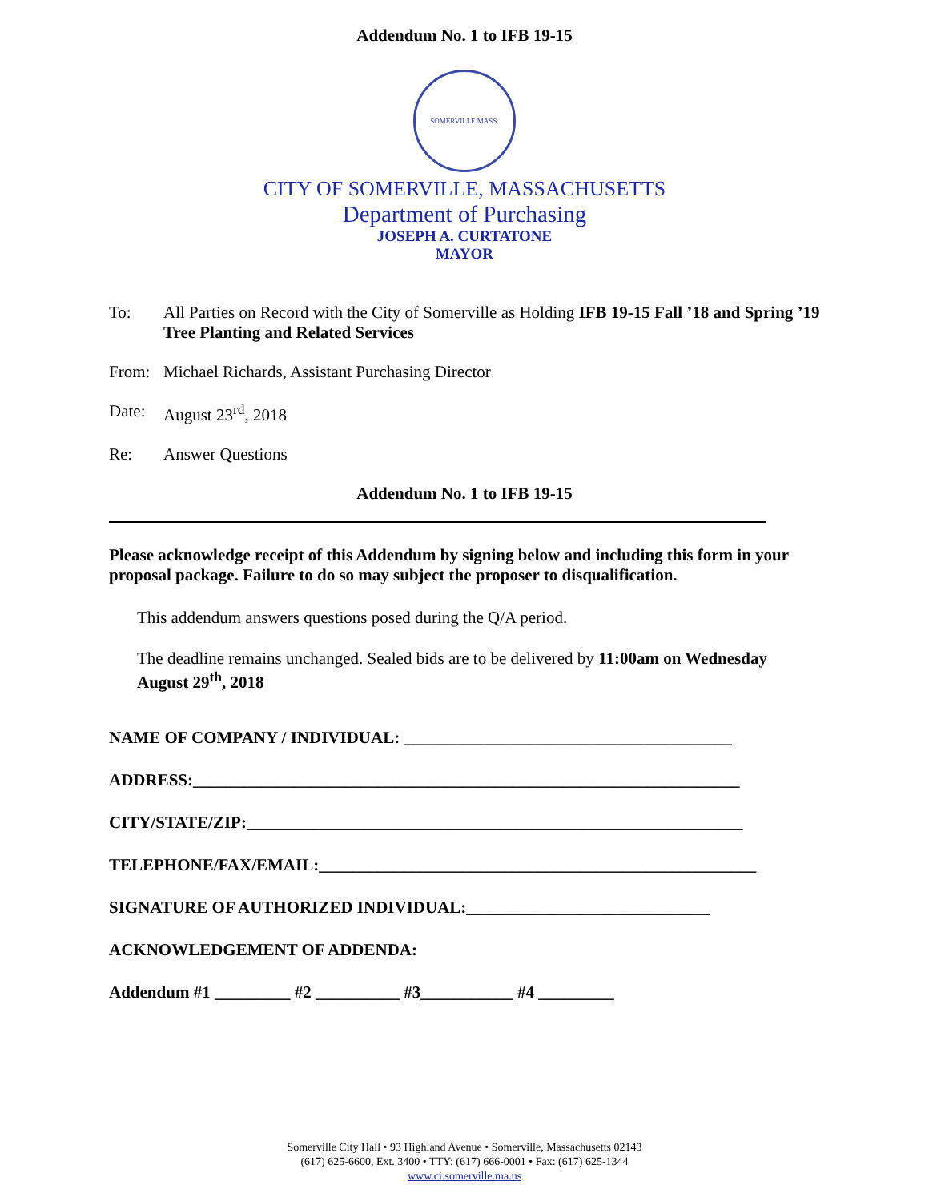Addendum No. 1 to IFB 19-15
SOMERVILLE MASS.
CITY OF SOMERVILLE, MASSACHUSETTS
Department of Purchasing
JOSEPH A. CURTATONE
MAYOR
To: All Parties on Record with the City of Somerville as Holding IFB 19-15 Fall ’18 and Spring ’19 Tree Planting and Related Services
From: Michael Richards, Assistant Purchasing Director
Date: August 23<sup>rd</sup>, 2018
Re: Answer Questions
Addendum No. 1 to IFB 19-15
Please acknowledge receipt of this Addendum by signing below and including this form in your proposal package. Failure to do so may subject the proposer to disqualification.
This addendum answers questions posed during the Q/A period.
The deadline remains unchanged. Sealed bids are to be delivered by 11:00am on Wednesday August 29<sup>th</sup>, 2018
NAME OF COMPANY / INDIVIDUAL: _______________________________________
ADDRESS:_________________________________________________________________
CITY/STATE/ZIP:___________________________________________________________
TELEPHONE/FAX/EMAIL:____________________________________________________
SIGNATURE OF AUTHORIZED INDIVIDUAL:_____________________________
ACKNOWLEDGEMENT OF ADDENDA:
Addendum #1 _________ #2 __________ #3___________ #4 _________
Somerville City Hall • 93 Highland Avenue • Somerville, Massachusetts 02143
(617) 625-6600, Ext. 3400 • TTY: (617) 666-0001 • Fax: (617) 625-1344
www.ci.somerville.ma.us